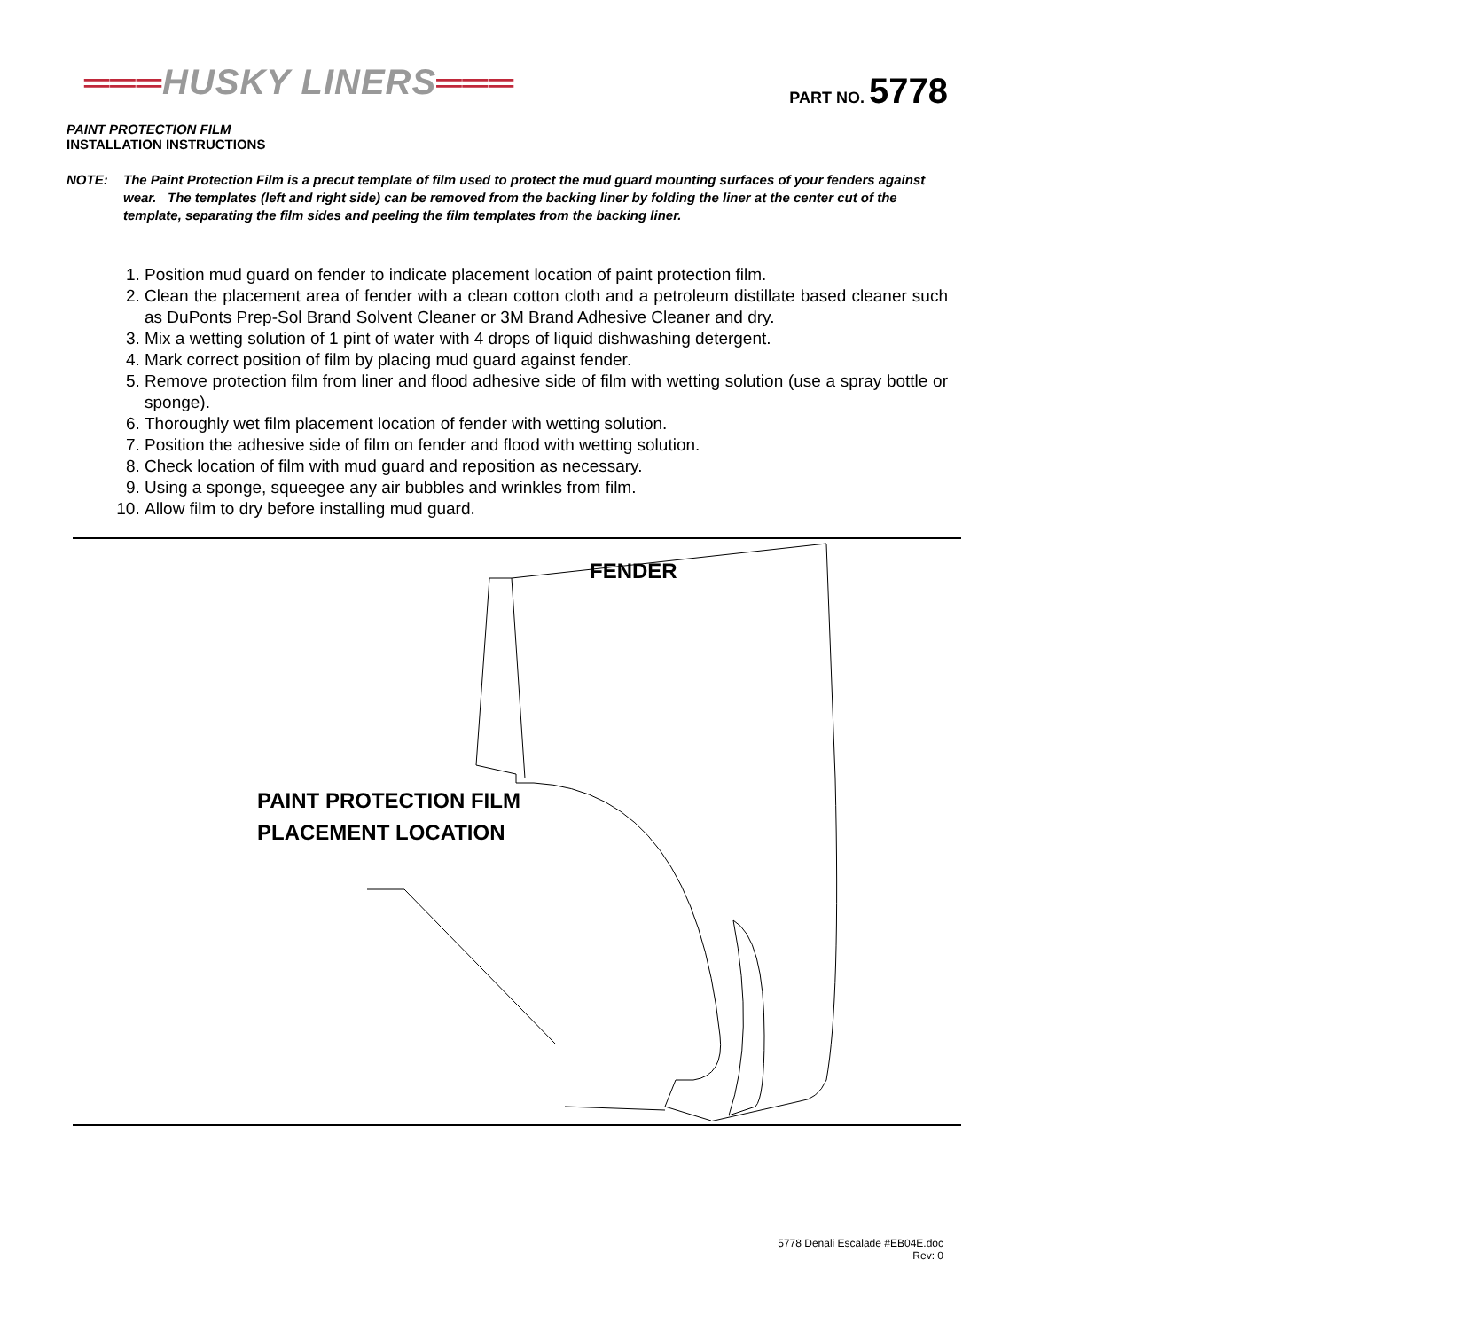═══HUSKY LINERS═══
PART NO. 5778
PAINT PROTECTION FILM
INSTALLATION INSTRUCTIONS
NOTE: The Paint Protection Film is a precut template of film used to protect the mud guard mounting surfaces of your fenders against wear. The templates (left and right side) can be removed from the backing liner by folding the liner at the center cut of the template, separating the film sides and peeling the film templates from the backing liner.
1. Position mud guard on fender to indicate placement location of paint protection film.
2. Clean the placement area of fender with a clean cotton cloth and a petroleum distillate based cleaner such as DuPonts Prep-Sol Brand Solvent Cleaner or 3M Brand Adhesive Cleaner and dry.
3. Mix a wetting solution of 1 pint of water with 4 drops of liquid dishwashing detergent.
4. Mark correct position of film by placing mud guard against fender.
5. Remove protection film from liner and flood adhesive side of film with wetting solution (use a spray bottle or sponge).
6. Thoroughly wet film placement location of fender with wetting solution.
7. Position the adhesive side of film on fender and flood with wetting solution.
8. Check location of film with mud guard and reposition as necessary.
9. Using a sponge, squeegee any air bubbles and wrinkles from film.
10. Allow film to dry before installing mud guard.
FENDER
PAINT PROTECTION FILM
PLACEMENT LOCATION
5778 Denali Escalade #EB04E.doc
Rev: 0